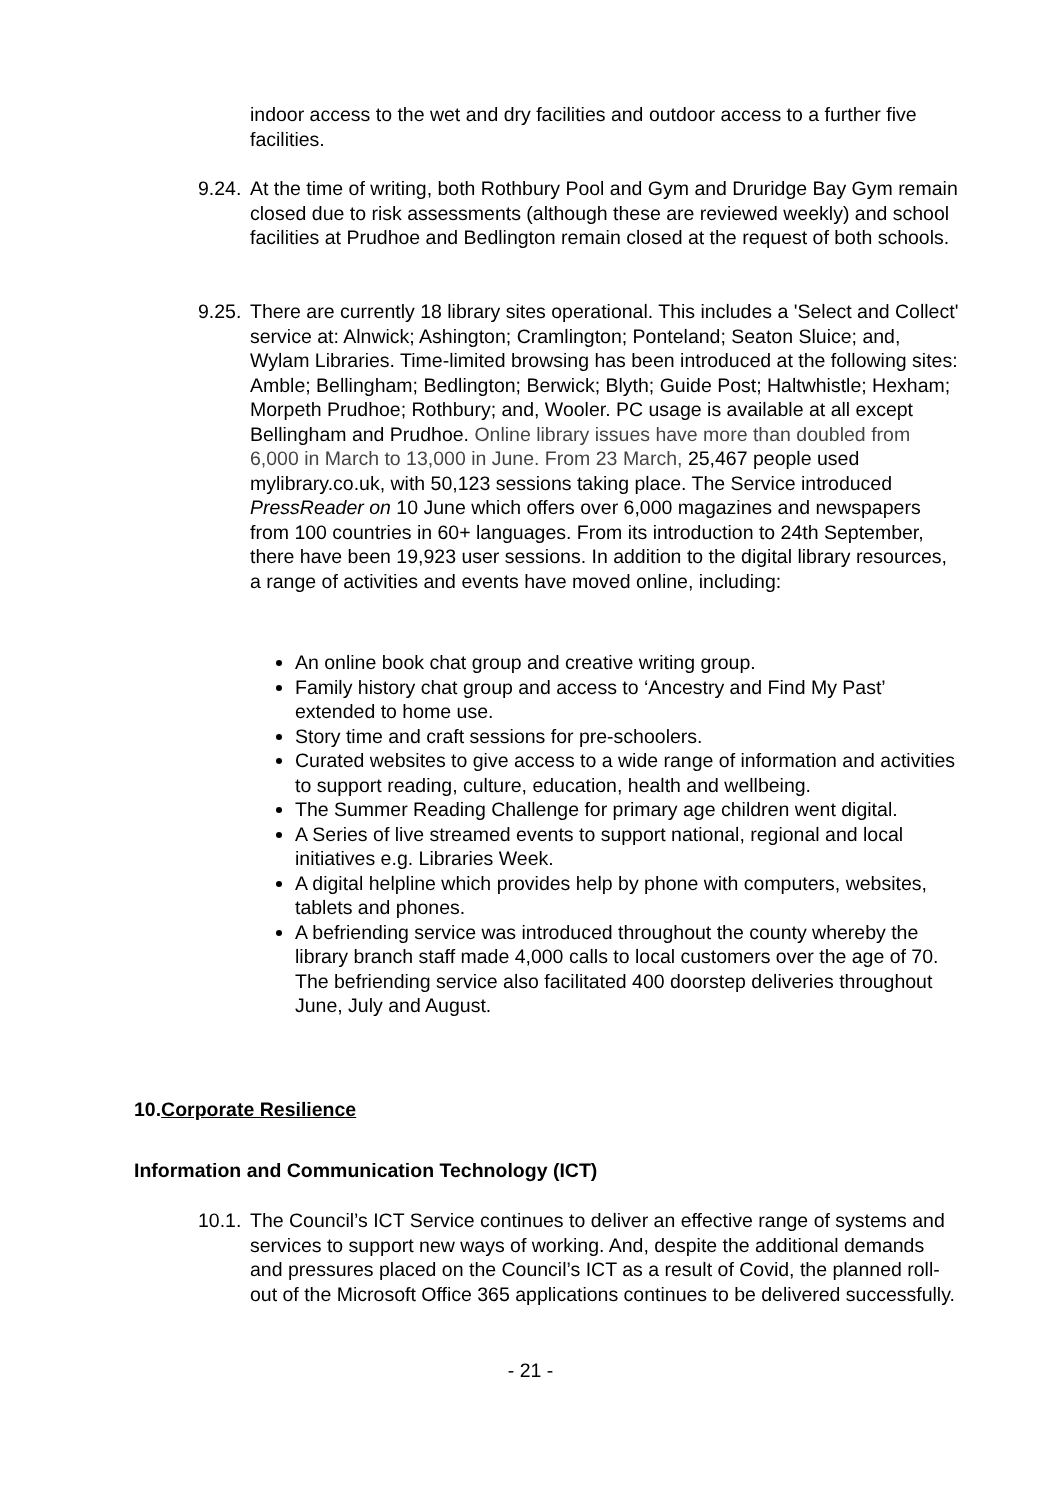indoor access to the wet and dry facilities and outdoor access to a further five facilities.
9.24. At the time of writing, both Rothbury Pool and Gym and Druridge Bay Gym remain closed due to risk assessments (although these are reviewed weekly) and school facilities at Prudhoe and Bedlington remain closed at the request of both schools.
9.25. There are currently 18 library sites operational. This includes a 'Select and Collect' service at: Alnwick; Ashington; Cramlington; Ponteland; Seaton Sluice; and, Wylam Libraries. Time-limited browsing has been introduced at the following sites: Amble; Bellingham; Bedlington; Berwick; Blyth; Guide Post; Haltwhistle; Hexham; Morpeth Prudhoe; Rothbury; and, Wooler. PC usage is available at all except Bellingham and Prudhoe. Online library issues have more than doubled from 6,000 in March to 13,000 in June. From 23 March, 25,467 people used mylibrary.co.uk, with 50,123 sessions taking place. The Service introduced PressReader on 10 June which offers over 6,000 magazines and newspapers from 100 countries in 60+ languages. From its introduction to 24th September, there have been 19,923 user sessions. In addition to the digital library resources, a range of activities and events have moved online, including:
An online book chat group and creative writing group.
Family history chat group and access to ‘Ancestry and Find My Past’ extended to home use.
Story time and craft sessions for pre-schoolers.
Curated websites to give access to a wide range of information and activities to support reading, culture, education, health and wellbeing.
The Summer Reading Challenge for primary age children went digital.
A Series of live streamed events to support national, regional and local initiatives e.g. Libraries Week.
A digital helpline which provides help by phone with computers, websites, tablets and phones.
A befriending service was introduced throughout the county whereby the library branch staff made 4,000 calls to local customers over the age of 70. The befriending service also facilitated 400 doorstep deliveries throughout June, July and August.
10.Corporate Resilience
Information and Communication Technology (ICT)
10.1. The Council’s ICT Service continues to deliver an effective range of systems and services to support new ways of working. And, despite the additional demands and pressures placed on the Council’s ICT as a result of Covid, the planned roll-out of the Microsoft Office 365 applications continues to be delivered successfully.
- 21 -